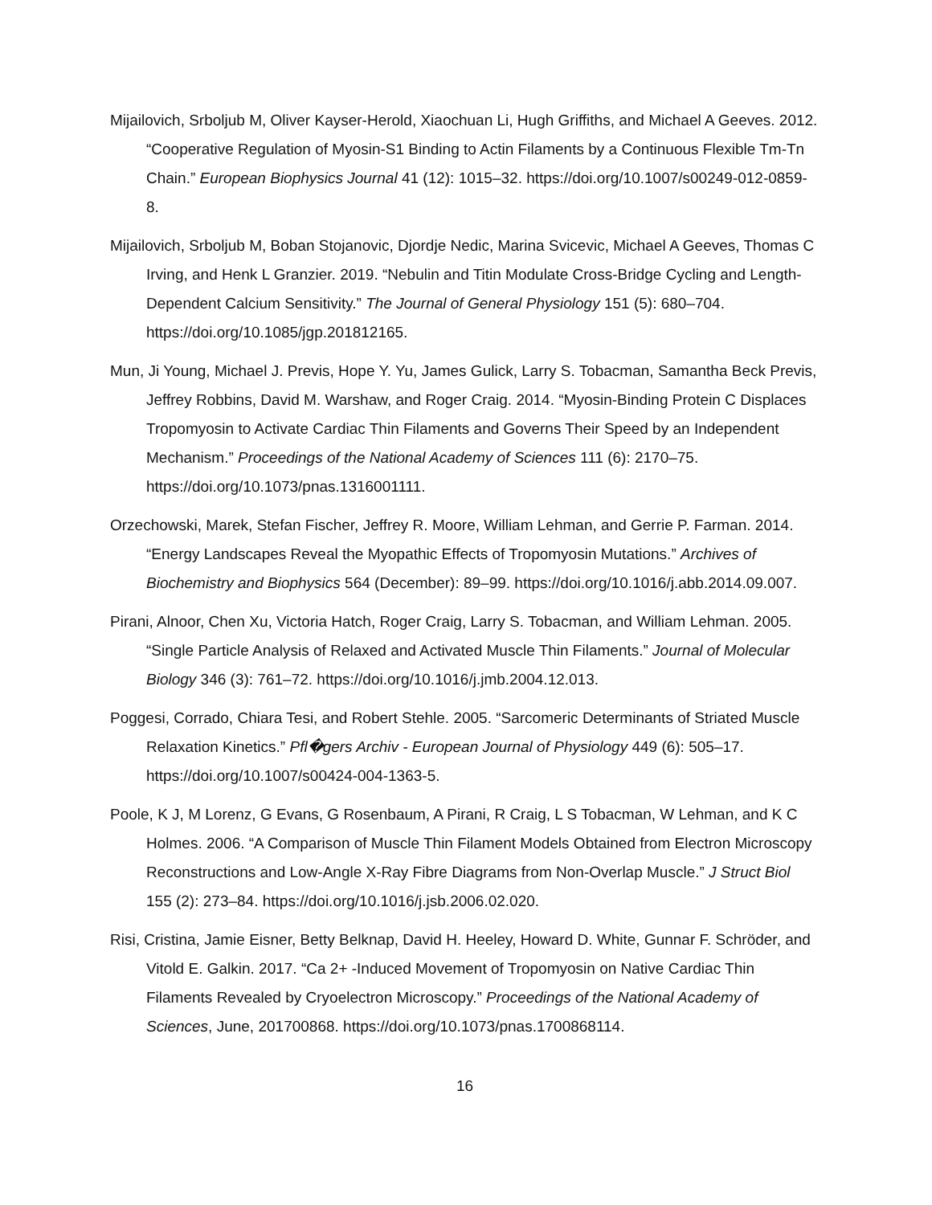Mijailovich, Srboljub M, Oliver Kayser-Herold, Xiaochuan Li, Hugh Griffiths, and Michael A Geeves. 2012. “Cooperative Regulation of Myosin-S1 Binding to Actin Filaments by a Continuous Flexible Tm-Tn Chain.” European Biophysics Journal 41 (12): 1015–32. https://doi.org/10.1007/s00249-012-0859-8.
Mijailovich, Srboljub M, Boban Stojanovic, Djordje Nedic, Marina Svicevic, Michael A Geeves, Thomas C Irving, and Henk L Granzier. 2019. “Nebulin and Titin Modulate Cross-Bridge Cycling and Length-Dependent Calcium Sensitivity.” The Journal of General Physiology 151 (5): 680–704. https://doi.org/10.1085/jgp.201812165.
Mun, Ji Young, Michael J. Previs, Hope Y. Yu, James Gulick, Larry S. Tobacman, Samantha Beck Previs, Jeffrey Robbins, David M. Warshaw, and Roger Craig. 2014. “Myosin-Binding Protein C Displaces Tropomyosin to Activate Cardiac Thin Filaments and Governs Their Speed by an Independent Mechanism.” Proceedings of the National Academy of Sciences 111 (6): 2170–75. https://doi.org/10.1073/pnas.1316001111.
Orzechowski, Marek, Stefan Fischer, Jeffrey R. Moore, William Lehman, and Gerrie P. Farman. 2014. “Energy Landscapes Reveal the Myopathic Effects of Tropomyosin Mutations.” Archives of Biochemistry and Biophysics 564 (December): 89–99. https://doi.org/10.1016/j.abb.2014.09.007.
Pirani, Alnoor, Chen Xu, Victoria Hatch, Roger Craig, Larry S. Tobacman, and William Lehman. 2005. “Single Particle Analysis of Relaxed and Activated Muscle Thin Filaments.” Journal of Molecular Biology 346 (3): 761–72. https://doi.org/10.1016/j.jmb.2004.12.013.
Poggesi, Corrado, Chiara Tesi, and Robert Stehle. 2005. “Sarcomeric Determinants of Striated Muscle Relaxation Kinetics.” Pfl�gers Archiv - European Journal of Physiology 449 (6): 505–17. https://doi.org/10.1007/s00424-004-1363-5.
Poole, K J, M Lorenz, G Evans, G Rosenbaum, A Pirani, R Craig, L S Tobacman, W Lehman, and K C Holmes. 2006. “A Comparison of Muscle Thin Filament Models Obtained from Electron Microscopy Reconstructions and Low-Angle X-Ray Fibre Diagrams from Non-Overlap Muscle.” J Struct Biol 155 (2): 273–84. https://doi.org/10.1016/j.jsb.2006.02.020.
Risi, Cristina, Jamie Eisner, Betty Belknap, David H. Heeley, Howard D. White, Gunnar F. Schröder, and Vitold E. Galkin. 2017. “Ca 2+ -Induced Movement of Tropomyosin on Native Cardiac Thin Filaments Revealed by Cryoelectron Microscopy.” Proceedings of the National Academy of Sciences, June, 201700868. https://doi.org/10.1073/pnas.1700868114.
16